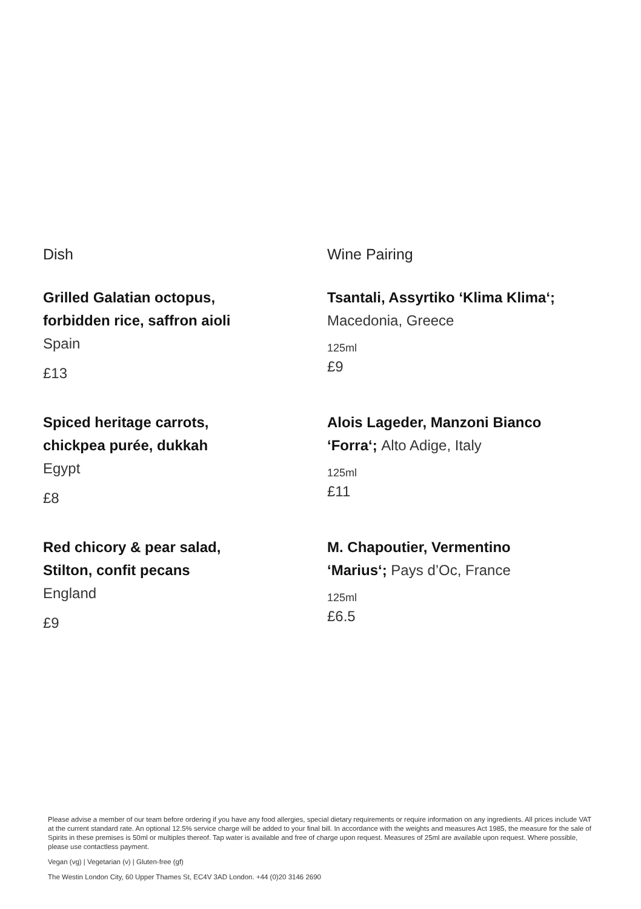Dish Wine Pairing
Grilled Galatian octopus,
forbidden rice, saffron aioli
Spain
£13
Tsantali, Assyrtiko ‘Klima Klima‘;
Macedonia, Greece
125ml
£9
Spiced heritage carrots,
chickpea purée, dukkah
Egypt
£8
Alois Lageder, Manzoni Bianco
‘Forra‘; Alto Adige, Italy
125ml
£11
Red chicory & pear salad,
Stilton, confit pecans
England
£9
M. Chapoutier, Vermentino
‘Marius‘; Pays d’Oc, France
125ml
£6.5
Please advise a member of our team before ordering if you have any food allergies, special dietary requirements or require information on any ingredients. All prices include VAT at the current standard rate. An optional 12.5% service charge will be added to your final bill. In accordance with the weights and measures Act 1985, the measure for the sale of Spirits in these premises is 50ml or multiples thereof. Tap water is available and free of charge upon request. Measures of 25ml are available upon request. Where possible, please use contactless payment.
Vegan (vg) | Vegetarian (v) | Gluten-free (gf)
The Westin London City, 60 Upper Thames St, EC4V 3AD London. +44 (0)20 3146 2690